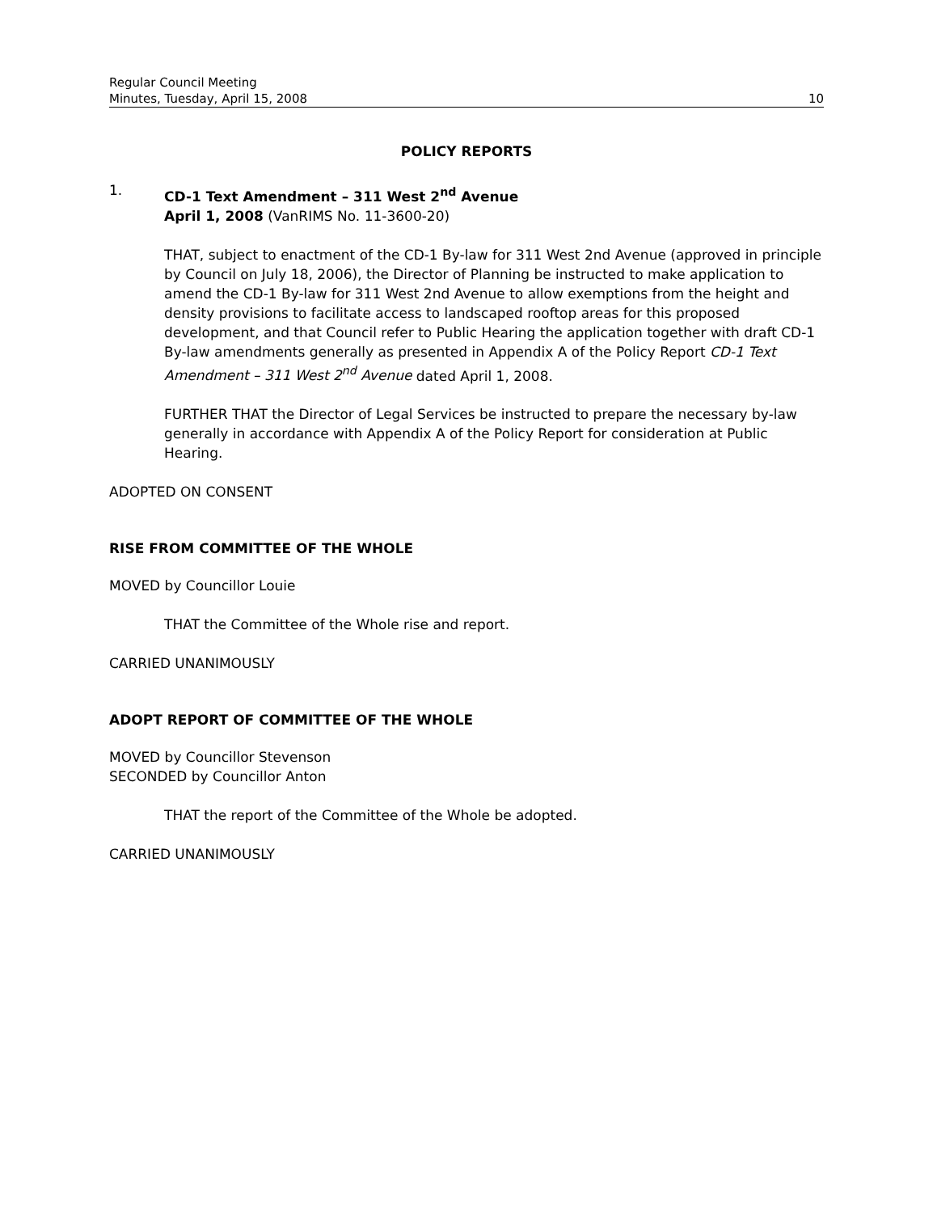Regular Council Meeting
Minutes, Tuesday, April 15, 2008
10
POLICY REPORTS
1.
CD-1 Text Amendment – 311 West 2<sup>nd</sup> Avenue
April 1, 2008 (VanRIMS No. 11-3600-20)
THAT, subject to enactment of the CD-1 By-law for 311 West 2nd Avenue (approved in principle by Council on July 18, 2006), the Director of Planning be instructed to make application to amend the CD-1 By-law for 311 West 2nd Avenue to allow exemptions from the height and density provisions to facilitate access to landscaped rooftop areas for this proposed development, and that Council refer to Public Hearing the application together with draft CD-1 By-law amendments generally as presented in Appendix A of the Policy Report CD-1 Text Amendment – 311 West 2<sup>nd</sup> Avenue dated April 1, 2008.
FURTHER THAT the Director of Legal Services be instructed to prepare the necessary by-law generally in accordance with Appendix A of the Policy Report for consideration at Public Hearing.
ADOPTED ON CONSENT
RISE FROM COMMITTEE OF THE WHOLE
MOVED by Councillor Louie
THAT the Committee of the Whole rise and report.
CARRIED UNANIMOUSLY
ADOPT REPORT OF COMMITTEE OF THE WHOLE
MOVED by Councillor Stevenson
SECONDED by Councillor Anton
THAT the report of the Committee of the Whole be adopted.
CARRIED UNANIMOUSLY